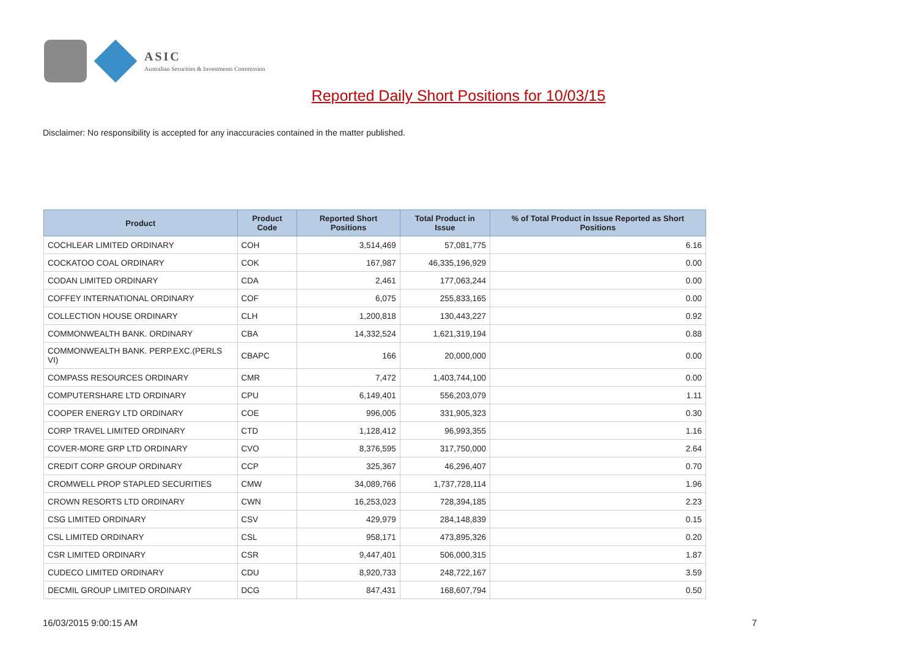ASIC
Australian Securities & Investments Commission
Reported Daily Short Positions for 10/03/15
Disclaimer: No responsibility is accepted for any inaccuracies contained in the matter published.
| Product | Product Code | Reported Short Positions | Total Product in Issue | % of Total Product in Issue Reported as Short Positions |
| --- | --- | --- | --- | --- |
| COCHLEAR LIMITED ORDINARY | COH | 3,514,469 | 57,081,775 | 6.16 |
| COCKATOO COAL ORDINARY | COK | 167,987 | 46,335,196,929 | 0.00 |
| CODAN LIMITED ORDINARY | CDA | 2,461 | 177,063,244 | 0.00 |
| COFFEY INTERNATIONAL ORDINARY | COF | 6,075 | 255,833,165 | 0.00 |
| COLLECTION HOUSE ORDINARY | CLH | 1,200,818 | 130,443,227 | 0.92 |
| COMMONWEALTH BANK. ORDINARY | CBA | 14,332,524 | 1,621,319,194 | 0.88 |
| COMMONWEALTH BANK. PERP.EXC.(PERLS VI) | CBAPC | 166 | 20,000,000 | 0.00 |
| COMPASS RESOURCES ORDINARY | CMR | 7,472 | 1,403,744,100 | 0.00 |
| COMPUTERSHARE LTD ORDINARY | CPU | 6,149,401 | 556,203,079 | 1.11 |
| COOPER ENERGY LTD ORDINARY | COE | 996,005 | 331,905,323 | 0.30 |
| CORP TRAVEL LIMITED ORDINARY | CTD | 1,128,412 | 96,993,355 | 1.16 |
| COVER-MORE GRP LTD ORDINARY | CVO | 8,376,595 | 317,750,000 | 2.64 |
| CREDIT CORP GROUP ORDINARY | CCP | 325,367 | 46,296,407 | 0.70 |
| CROMWELL PROP STAPLED SECURITIES | CMW | 34,089,766 | 1,737,728,114 | 1.96 |
| CROWN RESORTS LTD ORDINARY | CWN | 16,253,023 | 728,394,185 | 2.23 |
| CSG LIMITED ORDINARY | CSV | 429,979 | 284,148,839 | 0.15 |
| CSL LIMITED ORDINARY | CSL | 958,171 | 473,895,326 | 0.20 |
| CSR LIMITED ORDINARY | CSR | 9,447,401 | 506,000,315 | 1.87 |
| CUDECO LIMITED ORDINARY | CDU | 8,920,733 | 248,722,167 | 3.59 |
| DECMIL GROUP LIMITED ORDINARY | DCG | 847,431 | 168,607,794 | 0.50 |
16/03/2015 9:00:15 AM 7